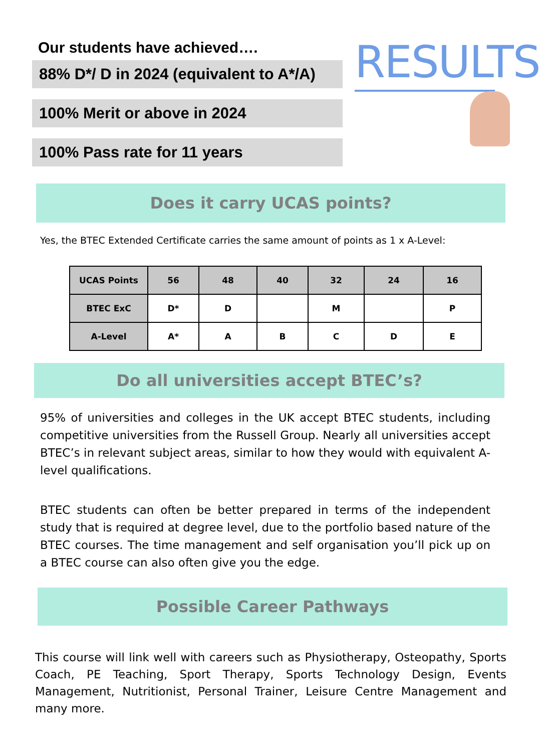Our students have achieved….
88% D*/ D in 2024 (equivalent to A*/A)
100% Merit or above in 2024
100% Pass rate for 11 years
RESULTS
Does it carry UCAS points?
Yes, the BTEC Extended Certificate carries the same amount of points as 1 x A-Level:
| UCAS Points | 56 | 48 | 40 | 32 | 24 | 16 |
| --- | --- | --- | --- | --- | --- | --- |
| BTEC ExC | D* | D | | M | | P |
| A-Level | A* | A | B | C | D | E |
Do all universities accept BTEC’s?
95% of universities and colleges in the UK accept BTEC students, including competitive universities from the Russell Group. Nearly all universities accept BTEC’s in relevant subject areas, similar to how they would with equivalent A-level qualifications.
BTEC students can often be better prepared in terms of the independent study that is required at degree level, due to the portfolio based nature of the BTEC courses. The time management and self organisation you’ll pick up on a BTEC course can also often give you the edge.
Possible Career Pathways
This course will link well with careers such as Physiotherapy, Osteopathy, Sports Coach, PE Teaching, Sport Therapy, Sports Technology Design, Events Management, Nutritionist, Personal Trainer, Leisure Centre Management and many more.